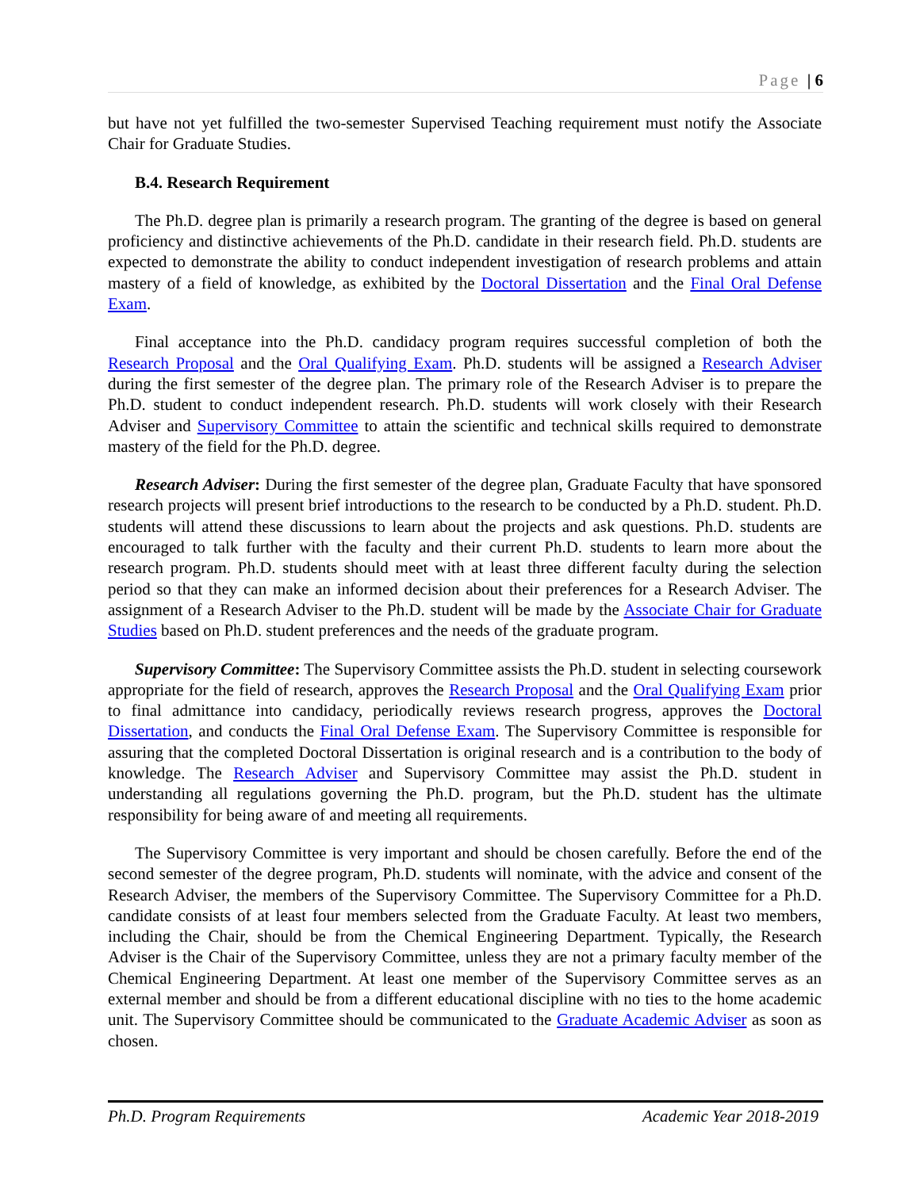Page | 6
but have not yet fulfilled the two-semester Supervised Teaching requirement must notify the Associate Chair for Graduate Studies.
B.4. Research Requirement
The Ph.D. degree plan is primarily a research program. The granting of the degree is based on general proficiency and distinctive achievements of the Ph.D. candidate in their research field. Ph.D. students are expected to demonstrate the ability to conduct independent investigation of research problems and attain mastery of a field of knowledge, as exhibited by the Doctoral Dissertation and the Final Oral Defense Exam.
Final acceptance into the Ph.D. candidacy program requires successful completion of both the Research Proposal and the Oral Qualifying Exam. Ph.D. students will be assigned a Research Adviser during the first semester of the degree plan. The primary role of the Research Adviser is to prepare the Ph.D. student to conduct independent research. Ph.D. students will work closely with their Research Adviser and Supervisory Committee to attain the scientific and technical skills required to demonstrate mastery of the field for the Ph.D. degree.
Research Adviser: During the first semester of the degree plan, Graduate Faculty that have sponsored research projects will present brief introductions to the research to be conducted by a Ph.D. student. Ph.D. students will attend these discussions to learn about the projects and ask questions. Ph.D. students are encouraged to talk further with the faculty and their current Ph.D. students to learn more about the research program. Ph.D. students should meet with at least three different faculty during the selection period so that they can make an informed decision about their preferences for a Research Adviser. The assignment of a Research Adviser to the Ph.D. student will be made by the Associate Chair for Graduate Studies based on Ph.D. student preferences and the needs of the graduate program.
Supervisory Committee: The Supervisory Committee assists the Ph.D. student in selecting coursework appropriate for the field of research, approves the Research Proposal and the Oral Qualifying Exam prior to final admittance into candidacy, periodically reviews research progress, approves the Doctoral Dissertation, and conducts the Final Oral Defense Exam. The Supervisory Committee is responsible for assuring that the completed Doctoral Dissertation is original research and is a contribution to the body of knowledge. The Research Adviser and Supervisory Committee may assist the Ph.D. student in understanding all regulations governing the Ph.D. program, but the Ph.D. student has the ultimate responsibility for being aware of and meeting all requirements.
The Supervisory Committee is very important and should be chosen carefully. Before the end of the second semester of the degree program, Ph.D. students will nominate, with the advice and consent of the Research Adviser, the members of the Supervisory Committee. The Supervisory Committee for a Ph.D. candidate consists of at least four members selected from the Graduate Faculty. At least two members, including the Chair, should be from the Chemical Engineering Department. Typically, the Research Adviser is the Chair of the Supervisory Committee, unless they are not a primary faculty member of the Chemical Engineering Department. At least one member of the Supervisory Committee serves as an external member and should be from a different educational discipline with no ties to the home academic unit. The Supervisory Committee should be communicated to the Graduate Academic Adviser as soon as chosen.
Ph.D. Program Requirements Academic Year 2018-2019